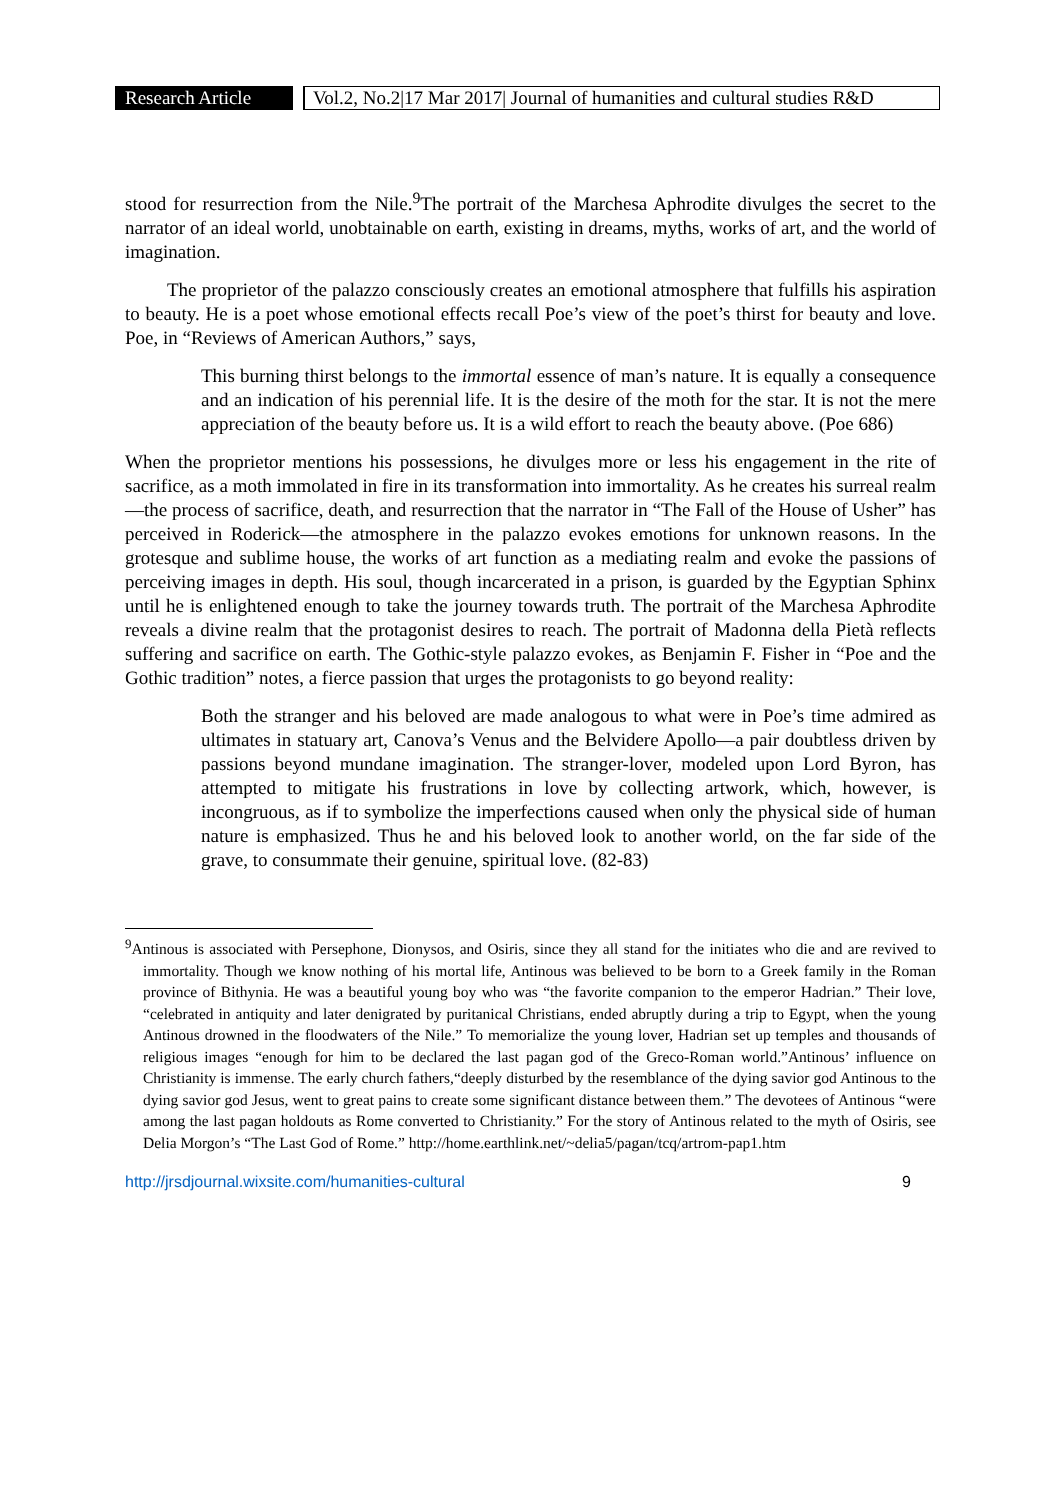Research Article Vol.2, No.2|17 Mar 2017| Journal of humanities and cultural studies R&D
stood for resurrection from the Nile.<sup>9</sup>The portrait of the Marchesa Aphrodite divulges the secret to the narrator of an ideal world, unobtainable on earth, existing in dreams, myths, works of art, and the world of imagination.
The proprietor of the palazzo consciously creates an emotional atmosphere that fulfills his aspiration to beauty. He is a poet whose emotional effects recall Poe’s view of the poet’s thirst for beauty and love. Poe, in “Reviews of American Authors,” says,
This burning thirst belongs to the immortal essence of man’s nature. It is equally a consequence and an indication of his perennial life. It is the desire of the moth for the star. It is not the mere appreciation of the beauty before us. It is a wild effort to reach the beauty above. (Poe 686)
When the proprietor mentions his possessions, he divulges more or less his engagement in the rite of sacrifice, as a moth immolated in fire in its transformation into immortality. As he creates his surreal realm—the process of sacrifice, death, and resurrection that the narrator in “The Fall of the House of Usher” has perceived in Roderick—the atmosphere in the palazzo evokes emotions for unknown reasons. In the grotesque and sublime house, the works of art function as a mediating realm and evoke the passions of perceiving images in depth. His soul, though incarcerated in a prison, is guarded by the Egyptian Sphinx until he is enlightened enough to take the journey towards truth. The portrait of the Marchesa Aphrodite reveals a divine realm that the protagonist desires to reach. The portrait of Madonna della Pietà reflects suffering and sacrifice on earth. The Gothic-style palazzo evokes, as Benjamin F. Fisher in “Poe and the Gothic tradition” notes, a fierce passion that urges the protagonists to go beyond reality:
Both the stranger and his beloved are made analogous to what were in Poe’s time admired as ultimates in statuary art, Canova’s Venus and the Belvidere Apollo—a pair doubtless driven by passions beyond mundane imagination. The stranger-lover, modeled upon Lord Byron, has attempted to mitigate his frustrations in love by collecting artwork, which, however, is incongruous, as if to symbolize the imperfections caused when only the physical side of human nature is emphasized. Thus he and his beloved look to another world, on the far side of the grave, to consummate their genuine, spiritual love. (82-83)
<sup>9</sup> Antinous is associated with Persephone, Dionysos, and Osiris, since they all stand for the initiates who die and are revived to immortality. Though we know nothing of his mortal life, Antinous was believed to be born to a Greek family in the Roman province of Bithynia. He was a beautiful young boy who was “the favorite companion to the emperor Hadrian.” Their love, “celebrated in antiquity and later denigrated by puritanical Christians, ended abruptly during a trip to Egypt, when the young Antinous drowned in the floodwaters of the Nile.” To memorialize the young lover, Hadrian set up temples and thousands of religious images “enough for him to be declared the last pagan god of the Greco-Roman world.”Antinous’ influence on Christianity is immense. The early church fathers,“deeply disturbed by the resemblance of the dying savior god Antinous to the dying savior god Jesus, went to great pains to create some significant distance between them.” The devotees of Antinous “were among the last pagan holdouts as Rome converted to Christianity.” For the story of Antinous related to the myth of Osiris, see Delia Morgon’s “The Last God of Rome.” http://home.earthlink.net/~delia5/pagan/tcq/artrom-pap1.htm
http://jrsdjournal.wixsite.com/humanities-cultural 9